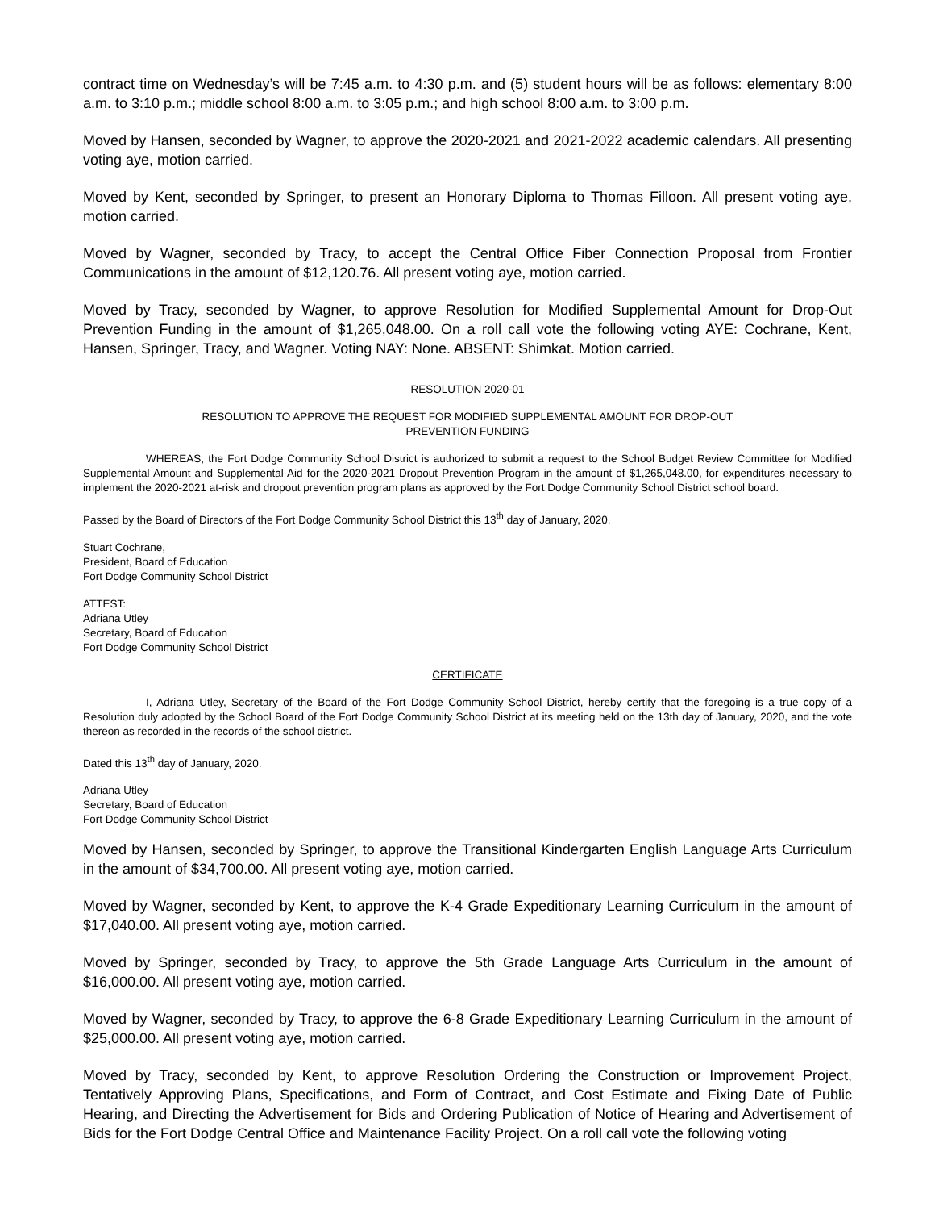contract time on Wednesday’s will be 7:45 a.m. to 4:30 p.m. and (5) student hours will be as follows: elementary 8:00 a.m. to 3:10 p.m.; middle school 8:00 a.m. to 3:05 p.m.; and high school 8:00 a.m. to 3:00 p.m.
Moved by Hansen, seconded by Wagner, to approve the 2020-2021 and 2021-2022 academic calendars. All presenting voting aye, motion carried.
Moved by Kent, seconded by Springer, to present an Honorary Diploma to Thomas Filloon. All present voting aye, motion carried.
Moved by Wagner, seconded by Tracy, to accept the Central Office Fiber Connection Proposal from Frontier Communications in the amount of $12,120.76. All present voting aye, motion carried.
Moved by Tracy, seconded by Wagner, to approve Resolution for Modified Supplemental Amount for Drop-Out Prevention Funding in the amount of $1,265,048.00. On a roll call vote the following voting AYE: Cochrane, Kent, Hansen, Springer, Tracy, and Wagner. Voting NAY: None. ABSENT: Shimkat. Motion carried.
RESOLUTION 2020-01
RESOLUTION TO APPROVE THE REQUEST FOR MODIFIED SUPPLEMENTAL AMOUNT FOR DROP-OUT
PREVENTION FUNDING
WHEREAS, the Fort Dodge Community School District is authorized to submit a request to the School Budget Review Committee for Modified Supplemental Amount and Supplemental Aid for the 2020-2021 Dropout Prevention Program in the amount of $1,265,048.00, for expenditures necessary to implement the 2020-2021 at-risk and dropout prevention program plans as approved by the Fort Dodge Community School District school board.
Passed by the Board of Directors of the Fort Dodge Community School District this 13<sup>th</sup> day of January, 2020.
Stuart Cochrane,
President, Board of Education
Fort Dodge Community School District
ATTEST:
Adriana Utley
Secretary, Board of Education
Fort Dodge Community School District
CERTIFICATE
I, Adriana Utley, Secretary of the Board of the Fort Dodge Community School District, hereby certify that the foregoing is a true copy of a Resolution duly adopted by the School Board of the Fort Dodge Community School District at its meeting held on the 13th day of January, 2020, and the vote thereon as recorded in the records of the school district.
Dated this 13<sup>th</sup> day of January, 2020.
Adriana Utley
Secretary, Board of Education
Fort Dodge Community School District
Moved by Hansen, seconded by Springer, to approve the Transitional Kindergarten English Language Arts Curriculum in the amount of $34,700.00. All present voting aye, motion carried.
Moved by Wagner, seconded by Kent, to approve the K-4 Grade Expeditionary Learning Curriculum in the amount of $17,040.00. All present voting aye, motion carried.
Moved by Springer, seconded by Tracy, to approve the 5th Grade Language Arts Curriculum in the amount of $16,000.00. All present voting aye, motion carried.
Moved by Wagner, seconded by Tracy, to approve the 6-8 Grade Expeditionary Learning Curriculum in the amount of $25,000.00. All present voting aye, motion carried.
Moved by Tracy, seconded by Kent, to approve Resolution Ordering the Construction or Improvement Project, Tentatively Approving Plans, Specifications, and Form of Contract, and Cost Estimate and Fixing Date of Public Hearing, and Directing the Advertisement for Bids and Ordering Publication of Notice of Hearing and Advertisement of Bids for the Fort Dodge Central Office and Maintenance Facility Project. On a roll call vote the following voting